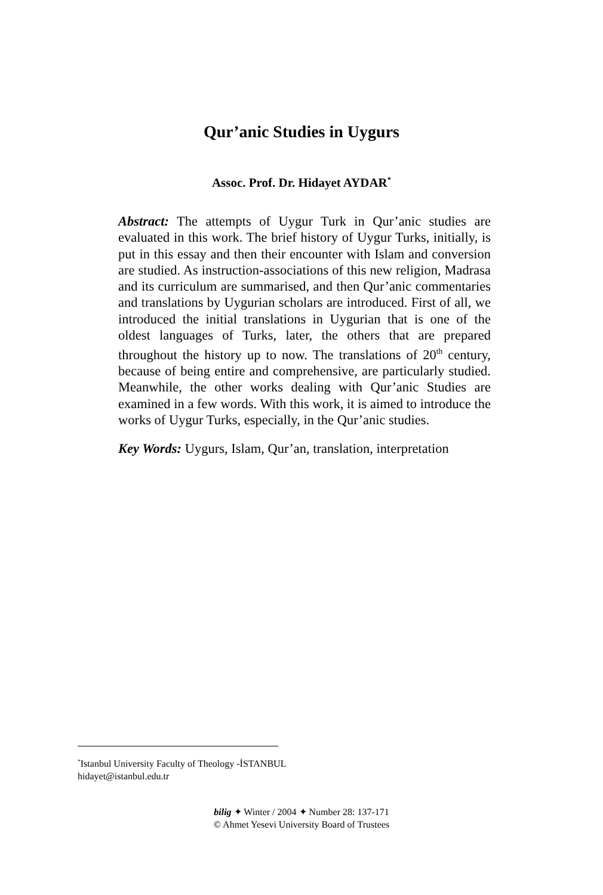Qur’anic Studies in Uygurs
Assoc. Prof. Dr. Hidayet AYDAR<sup>*</sup>
Abstract: The attempts of Uygur Turk in Qur’anic studies are evaluated in this work. The brief history of Uygur Turks, initially, is put in this essay and then their encounter with Islam and conversion are studied. As instruction-associations of this new religion, Madrasa and its curriculum are summarised, and then Qur’anic commentaries and translations by Uygurian scholars are introduced. First of all, we introduced the initial translations in Uygurian that is one of the oldest languages of Turks, later, the others that are prepared throughout the history up to now. The translations of 20<sup>th</sup> century, because of being entire and comprehensive, are particularly studied. Meanwhile, the other works dealing with Qur’anic Studies are examined in a few words. With this work, it is aimed to introduce the works of Uygur Turks, especially, in the Qur’anic studies.
Key Words: Uygurs, Islam, Qur’an, translation, interpretation
<sup>*</sup> Istanbul University Faculty of Theology -İSTANBUL
hidayet@istanbul.edu.tr
bilig ✦ Winter / 2004 ✦ Number 28: 137-171
© Ahmet Yesevi University Board of Trustees